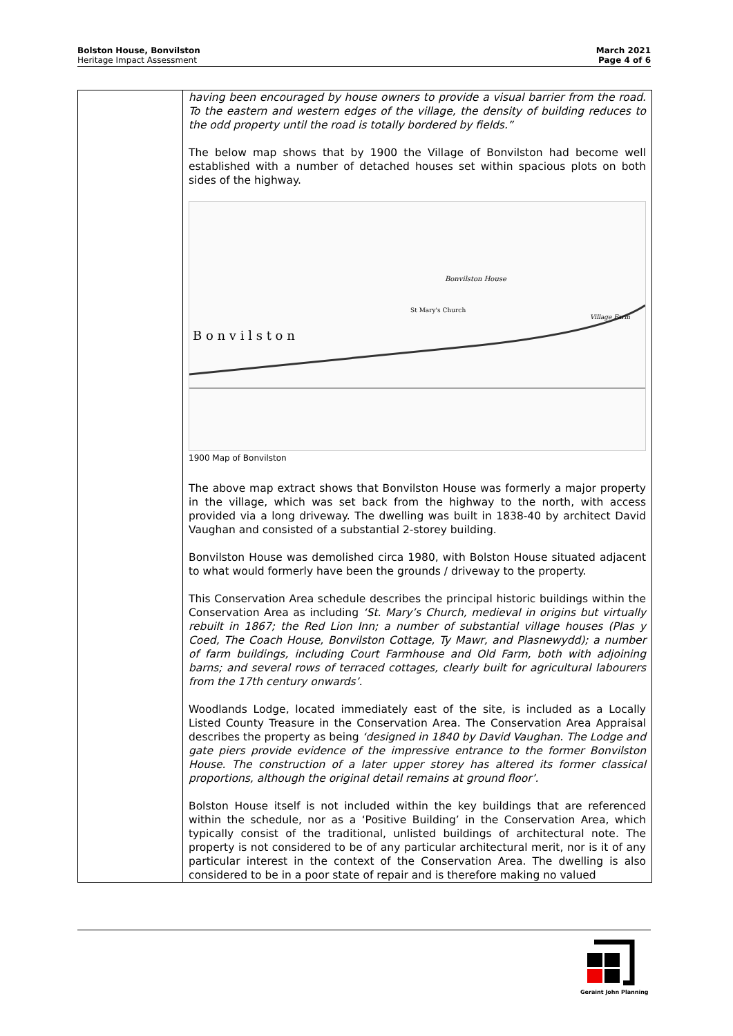Bolston House, Bonvilston
Heritage Impact Assessment
March 2021
Page 4 of 6
| | having been encouraged by house owners to provide a visual barrier from the road. To the eastern and western edges of the village, the density of building reduces to the odd property until the road is totally bordered by fields.” The below map shows that by 1900 the Village of Bonvilston had become well established with a number of detached houses set within spacious plots on both sides of the highway. B o n v i l s t o n Bonvilston House St Mary's Church Village Farm 1900 Map of Bonvilston The above map extract shows that Bonvilston House was formerly a major property in the village, which was set back from the highway to the north, with access provided via a long driveway. The dwelling was built in 1838-40 by architect David Vaughan and consisted of a substantial 2-storey building. Bonvilston House was demolished circa 1980, with Bolston House situated adjacent to what would formerly have been the grounds / driveway to the property. This Conservation Area schedule describes the principal historic buildings within the Conservation Area as including ‘St. Mary’s Church, medieval in origins but virtually rebuilt in 1867; the Red Lion Inn; a number of substantial village houses (Plas y Coed, The Coach House, Bonvilston Cottage, Ty Mawr, and Plasnewydd); a number of farm buildings, including Court Farmhouse and Old Farm, both with adjoining barns; and several rows of terraced cottages, clearly built for agricultural labourers from the 17th century onwards’. Woodlands Lodge, located immediately east of the site, is included as a Locally Listed County Treasure in the Conservation Area. The Conservation Area Appraisal describes the property as being ‘designed in 1840 by David Vaughan. The Lodge and gate piers provide evidence of the impressive entrance to the former Bonvilston House. The construction of a later upper storey has altered its former classical proportions, although the original detail remains at ground floor’. Bolston House itself is not included within the key buildings that are referenced within the schedule, nor as a ‘Positive Building’ in the Conservation Area, which typically consist of the traditional, unlisted buildings of architectural note. The property is not considered to be of any particular architectural merit, nor is it of any particular interest in the context of the Conservation Area. The dwelling is also considered to be in a poor state of repair and is therefore making no valued |
Geraint John Planning